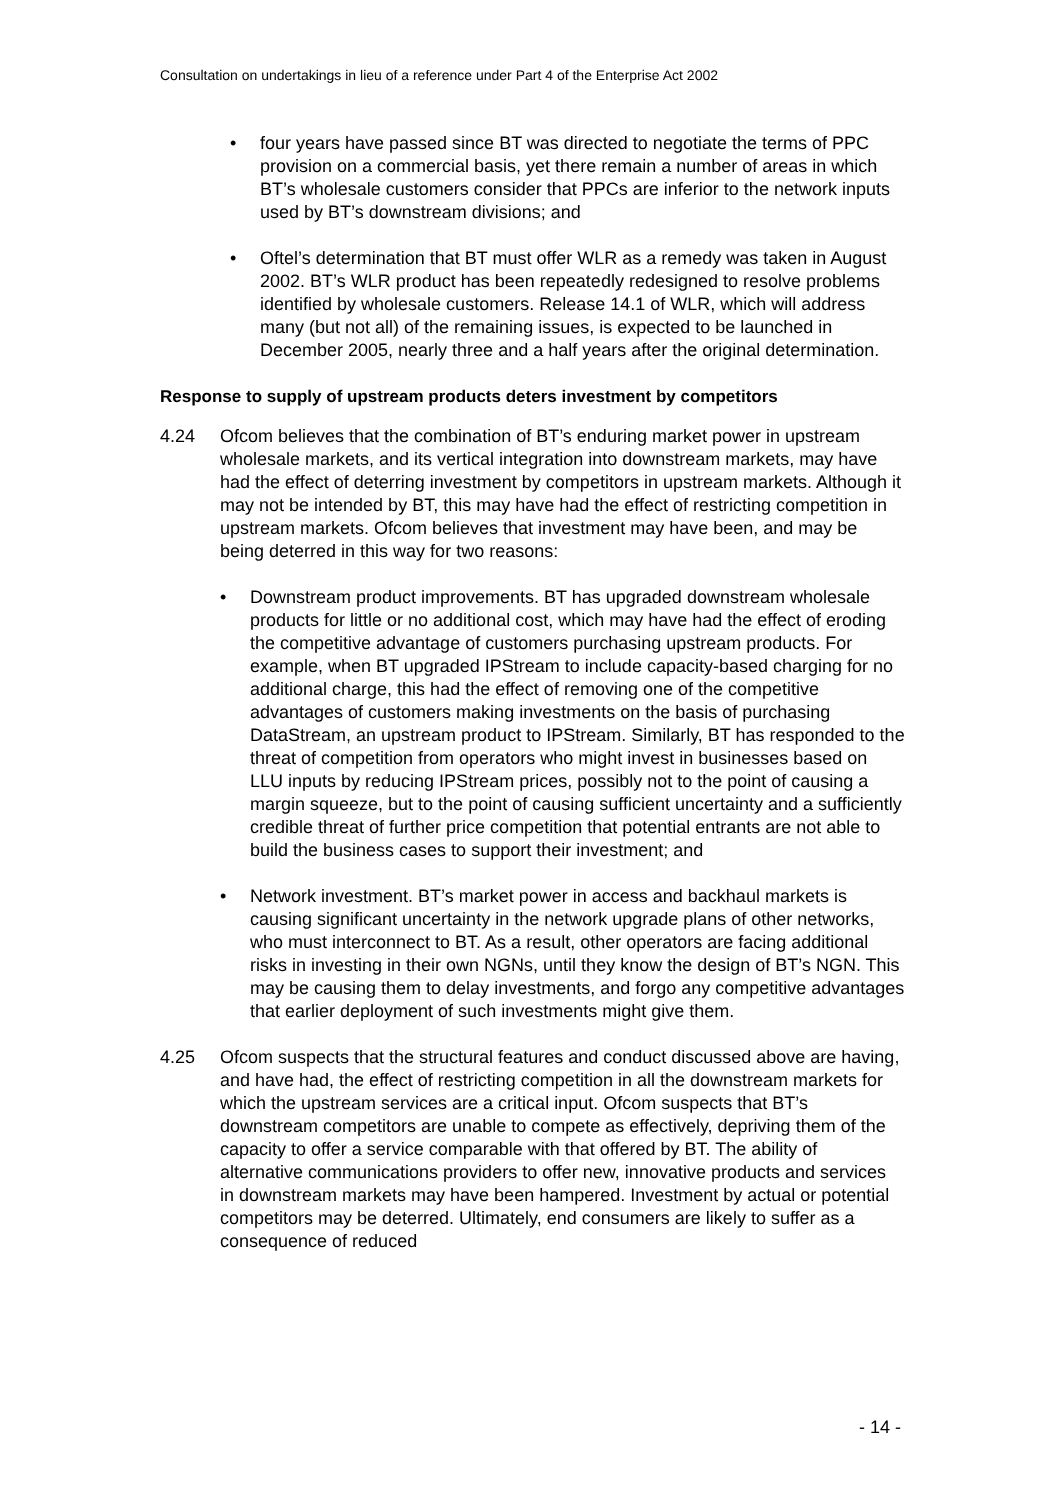Consultation on undertakings in lieu of a reference under Part 4 of the Enterprise Act 2002
• four years have passed since BT was directed to negotiate the terms of PPC provision on a commercial basis, yet there remain a number of areas in which BT’s wholesale customers consider that PPCs are inferior to the network inputs used by BT’s downstream divisions; and
• Oftel’s determination that BT must offer WLR as a remedy was taken in August 2002. BT’s WLR product has been repeatedly redesigned to resolve problems identified by wholesale customers. Release 14.1 of WLR, which will address many (but not all) of the remaining issues, is expected to be launched in December 2005, nearly three and a half years after the original determination.
Response to supply of upstream products deters investment by competitors
4.24 Ofcom believes that the combination of BT’s enduring market power in upstream wholesale markets, and its vertical integration into downstream markets, may have had the effect of deterring investment by competitors in upstream markets. Although it may not be intended by BT, this may have had the effect of restricting competition in upstream markets. Ofcom believes that investment may have been, and may be being deterred in this way for two reasons:
• Downstream product improvements. BT has upgraded downstream wholesale products for little or no additional cost, which may have had the effect of eroding the competitive advantage of customers purchasing upstream products. For example, when BT upgraded IPStream to include capacity-based charging for no additional charge, this had the effect of removing one of the competitive advantages of customers making investments on the basis of purchasing DataStream, an upstream product to IPStream. Similarly, BT has responded to the threat of competition from operators who might invest in businesses based on LLU inputs by reducing IPStream prices, possibly not to the point of causing a margin squeeze, but to the point of causing sufficient uncertainty and a sufficiently credible threat of further price competition that potential entrants are not able to build the business cases to support their investment; and
• Network investment. BT’s market power in access and backhaul markets is causing significant uncertainty in the network upgrade plans of other networks, who must interconnect to BT. As a result, other operators are facing additional risks in investing in their own NGNs, until they know the design of BT’s NGN. This may be causing them to delay investments, and forgo any competitive advantages that earlier deployment of such investments might give them.
4.25 Ofcom suspects that the structural features and conduct discussed above are having, and have had, the effect of restricting competition in all the downstream markets for which the upstream services are a critical input. Ofcom suspects that BT’s downstream competitors are unable to compete as effectively, depriving them of the capacity to offer a service comparable with that offered by BT. The ability of alternative communications providers to offer new, innovative products and services in downstream markets may have been hampered. Investment by actual or potential competitors may be deterred. Ultimately, end consumers are likely to suffer as a consequence of reduced
- 14 -